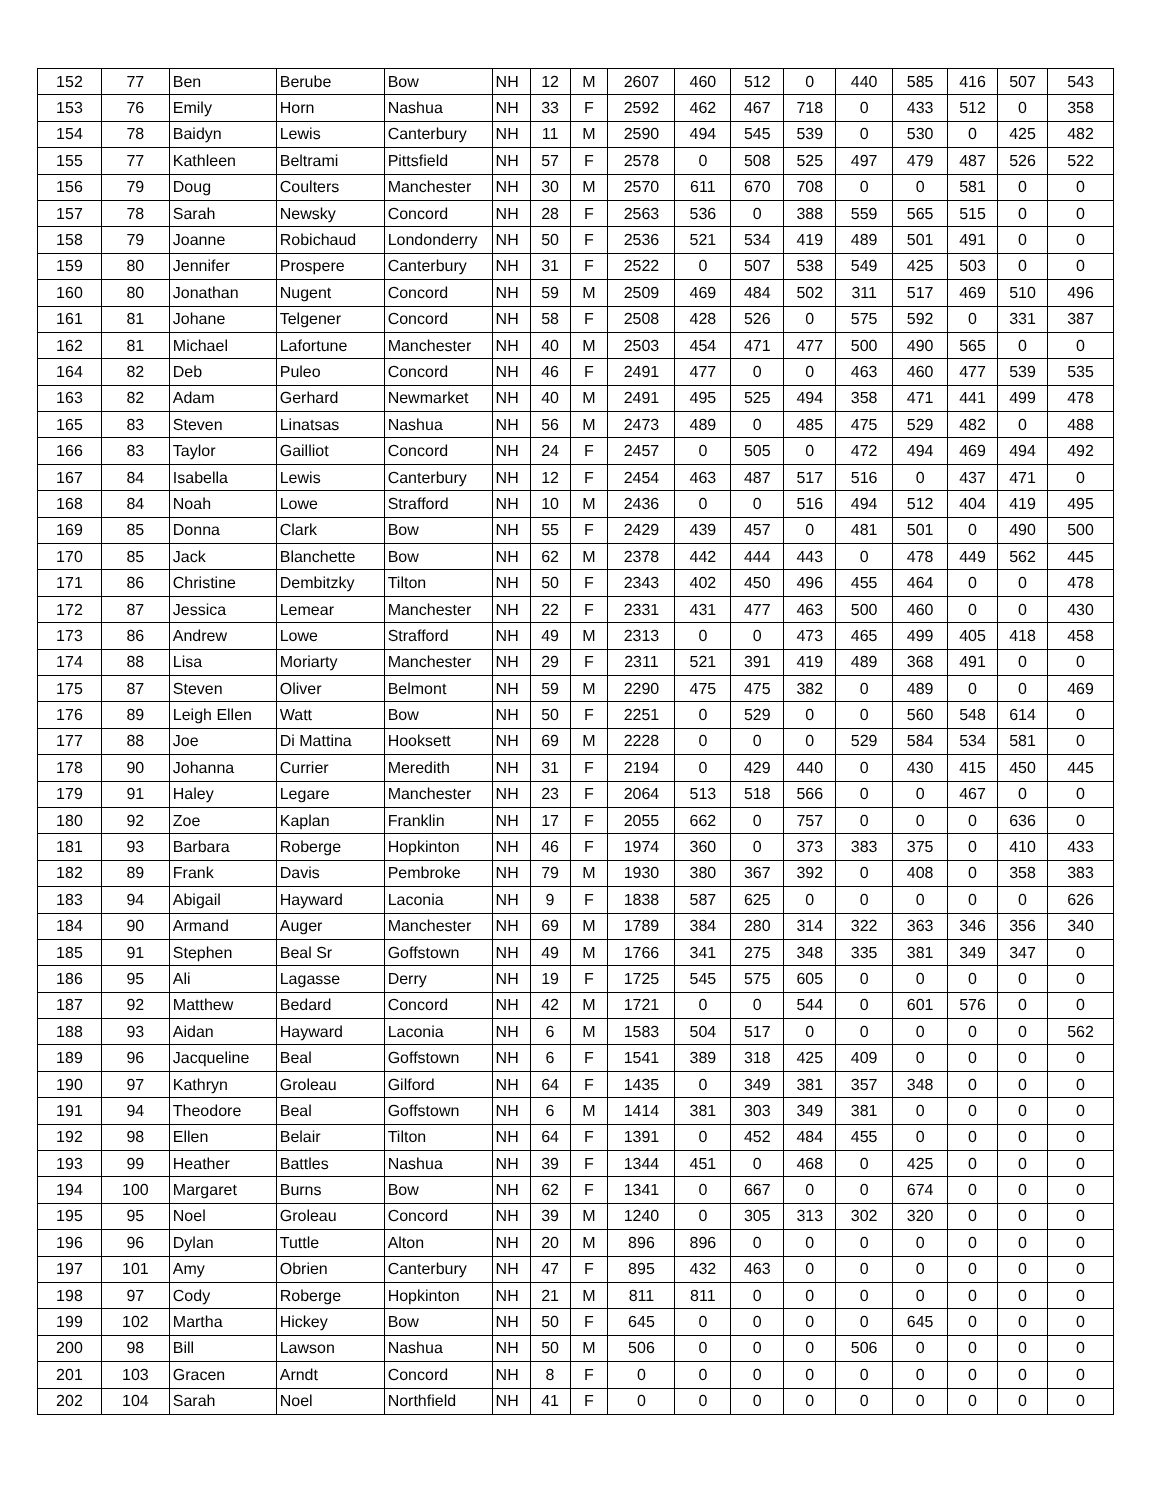| 152 | 77 | Ben | Berube | Bow | NH | 12 | M | 2607 | 460 | 512 | 0 | 440 | 585 | 416 | 507 | 543 |
| 153 | 76 | Emily | Horn | Nashua | NH | 33 | F | 2592 | 462 | 467 | 718 | 0 | 433 | 512 | 0 | 358 |
| 154 | 78 | Baidyn | Lewis | Canterbury | NH | 11 | M | 2590 | 494 | 545 | 539 | 0 | 530 | 0 | 425 | 482 |
| 155 | 77 | Kathleen | Beltrami | Pittsfield | NH | 57 | F | 2578 | 0 | 508 | 525 | 497 | 479 | 487 | 526 | 522 |
| 156 | 79 | Doug | Coulters | Manchester | NH | 30 | M | 2570 | 611 | 670 | 708 | 0 | 0 | 581 | 0 | 0 |
| 157 | 78 | Sarah | Newsky | Concord | NH | 28 | F | 2563 | 536 | 0 | 388 | 559 | 565 | 515 | 0 | 0 |
| 158 | 79 | Joanne | Robichaud | Londonderry | NH | 50 | F | 2536 | 521 | 534 | 419 | 489 | 501 | 491 | 0 | 0 |
| 159 | 80 | Jennifer | Prospere | Canterbury | NH | 31 | F | 2522 | 0 | 507 | 538 | 549 | 425 | 503 | 0 | 0 |
| 160 | 80 | Jonathan | Nugent | Concord | NH | 59 | M | 2509 | 469 | 484 | 502 | 311 | 517 | 469 | 510 | 496 |
| 161 | 81 | Johane | Telgener | Concord | NH | 58 | F | 2508 | 428 | 526 | 0 | 575 | 592 | 0 | 331 | 387 |
| 162 | 81 | Michael | Lafortune | Manchester | NH | 40 | M | 2503 | 454 | 471 | 477 | 500 | 490 | 565 | 0 | 0 |
| 164 | 82 | Deb | Puleo | Concord | NH | 46 | F | 2491 | 477 | 0 | 0 | 463 | 460 | 477 | 539 | 535 |
| 163 | 82 | Adam | Gerhard | Newmarket | NH | 40 | M | 2491 | 495 | 525 | 494 | 358 | 471 | 441 | 499 | 478 |
| 165 | 83 | Steven | Linatsas | Nashua | NH | 56 | M | 2473 | 489 | 0 | 485 | 475 | 529 | 482 | 0 | 488 |
| 166 | 83 | Taylor | Gailliot | Concord | NH | 24 | F | 2457 | 0 | 505 | 0 | 472 | 494 | 469 | 494 | 492 |
| 167 | 84 | Isabella | Lewis | Canterbury | NH | 12 | F | 2454 | 463 | 487 | 517 | 516 | 0 | 437 | 471 | 0 |
| 168 | 84 | Noah | Lowe | Strafford | NH | 10 | M | 2436 | 0 | 0 | 516 | 494 | 512 | 404 | 419 | 495 |
| 169 | 85 | Donna | Clark | Bow | NH | 55 | F | 2429 | 439 | 457 | 0 | 481 | 501 | 0 | 490 | 500 |
| 170 | 85 | Jack | Blanchette | Bow | NH | 62 | M | 2378 | 442 | 444 | 443 | 0 | 478 | 449 | 562 | 445 |
| 171 | 86 | Christine | Dembitzky | Tilton | NH | 50 | F | 2343 | 402 | 450 | 496 | 455 | 464 | 0 | 0 | 478 |
| 172 | 87 | Jessica | Lemear | Manchester | NH | 22 | F | 2331 | 431 | 477 | 463 | 500 | 460 | 0 | 0 | 430 |
| 173 | 86 | Andrew | Lowe | Strafford | NH | 49 | M | 2313 | 0 | 0 | 473 | 465 | 499 | 405 | 418 | 458 |
| 174 | 88 | Lisa | Moriarty | Manchester | NH | 29 | F | 2311 | 521 | 391 | 419 | 489 | 368 | 491 | 0 | 0 |
| 175 | 87 | Steven | Oliver | Belmont | NH | 59 | M | 2290 | 475 | 475 | 382 | 0 | 489 | 0 | 0 | 469 |
| 176 | 89 | Leigh Ellen | Watt | Bow | NH | 50 | F | 2251 | 0 | 529 | 0 | 0 | 560 | 548 | 614 | 0 |
| 177 | 88 | Joe | Di Mattina | Hooksett | NH | 69 | M | 2228 | 0 | 0 | 0 | 529 | 584 | 534 | 581 | 0 |
| 178 | 90 | Johanna | Currier | Meredith | NH | 31 | F | 2194 | 0 | 429 | 440 | 0 | 430 | 415 | 450 | 445 |
| 179 | 91 | Haley | Legare | Manchester | NH | 23 | F | 2064 | 513 | 518 | 566 | 0 | 0 | 467 | 0 | 0 |
| 180 | 92 | Zoe | Kaplan | Franklin | NH | 17 | F | 2055 | 662 | 0 | 757 | 0 | 0 | 0 | 636 | 0 |
| 181 | 93 | Barbara | Roberge | Hopkinton | NH | 46 | F | 1974 | 360 | 0 | 373 | 383 | 375 | 0 | 410 | 433 |
| 182 | 89 | Frank | Davis | Pembroke | NH | 79 | M | 1930 | 380 | 367 | 392 | 0 | 408 | 0 | 358 | 383 |
| 183 | 94 | Abigail | Hayward | Laconia | NH | 9 | F | 1838 | 587 | 625 | 0 | 0 | 0 | 0 | 0 | 626 |
| 184 | 90 | Armand | Auger | Manchester | NH | 69 | M | 1789 | 384 | 280 | 314 | 322 | 363 | 346 | 356 | 340 |
| 185 | 91 | Stephen | Beal Sr | Goffstown | NH | 49 | M | 1766 | 341 | 275 | 348 | 335 | 381 | 349 | 347 | 0 |
| 186 | 95 | Ali | Lagasse | Derry | NH | 19 | F | 1725 | 545 | 575 | 605 | 0 | 0 | 0 | 0 | 0 |
| 187 | 92 | Matthew | Bedard | Concord | NH | 42 | M | 1721 | 0 | 0 | 544 | 0 | 601 | 576 | 0 | 0 |
| 188 | 93 | Aidan | Hayward | Laconia | NH | 6 | M | 1583 | 504 | 517 | 0 | 0 | 0 | 0 | 0 | 562 |
| 189 | 96 | Jacqueline | Beal | Goffstown | NH | 6 | F | 1541 | 389 | 318 | 425 | 409 | 0 | 0 | 0 | 0 |
| 190 | 97 | Kathryn | Groleau | Gilford | NH | 64 | F | 1435 | 0 | 349 | 381 | 357 | 348 | 0 | 0 | 0 |
| 191 | 94 | Theodore | Beal | Goffstown | NH | 6 | M | 1414 | 381 | 303 | 349 | 381 | 0 | 0 | 0 | 0 |
| 192 | 98 | Ellen | Belair | Tilton | NH | 64 | F | 1391 | 0 | 452 | 484 | 455 | 0 | 0 | 0 | 0 |
| 193 | 99 | Heather | Battles | Nashua | NH | 39 | F | 1344 | 451 | 0 | 468 | 0 | 425 | 0 | 0 | 0 |
| 194 | 100 | Margaret | Burns | Bow | NH | 62 | F | 1341 | 0 | 667 | 0 | 0 | 674 | 0 | 0 | 0 |
| 195 | 95 | Noel | Groleau | Concord | NH | 39 | M | 1240 | 0 | 305 | 313 | 302 | 320 | 0 | 0 | 0 |
| 196 | 96 | Dylan | Tuttle | Alton | NH | 20 | M | 896 | 896 | 0 | 0 | 0 | 0 | 0 | 0 | 0 |
| 197 | 101 | Amy | Obrien | Canterbury | NH | 47 | F | 895 | 432 | 463 | 0 | 0 | 0 | 0 | 0 | 0 |
| 198 | 97 | Cody | Roberge | Hopkinton | NH | 21 | M | 811 | 811 | 0 | 0 | 0 | 0 | 0 | 0 | 0 |
| 199 | 102 | Martha | Hickey | Bow | NH | 50 | F | 645 | 0 | 0 | 0 | 0 | 645 | 0 | 0 | 0 |
| 200 | 98 | Bill | Lawson | Nashua | NH | 50 | M | 506 | 0 | 0 | 0 | 506 | 0 | 0 | 0 | 0 |
| 201 | 103 | Gracen | Arndt | Concord | NH | 8 | F | 0 | 0 | 0 | 0 | 0 | 0 | 0 | 0 | 0 |
| 202 | 104 | Sarah | Noel | Northfield | NH | 41 | F | 0 | 0 | 0 | 0 | 0 | 0 | 0 | 0 | 0 |